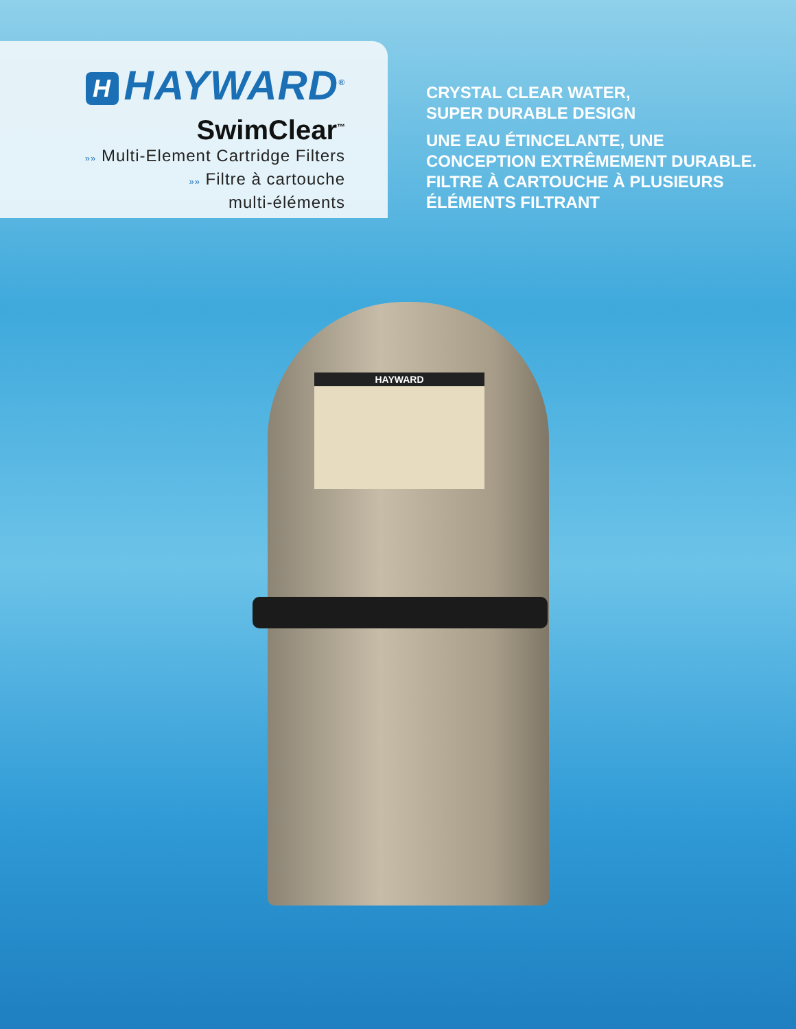H HAYWARD<sup>®</sup>
SwimClear<sup>™</sup>
»» Multi-Element Cartridge Filters
»» Filtre à cartouche
multi-éléments
CRYSTAL CLEAR WATER,
SUPER DURABLE DESIGN
UNE EAU ÉTINCELANTE, UNE
CONCEPTION EXTRÊMEMENT DURABLE.
FILTRE À CARTOUCHE À PLUSIEURS
ÉLÉMENTS FILTRANT
HAYWARD